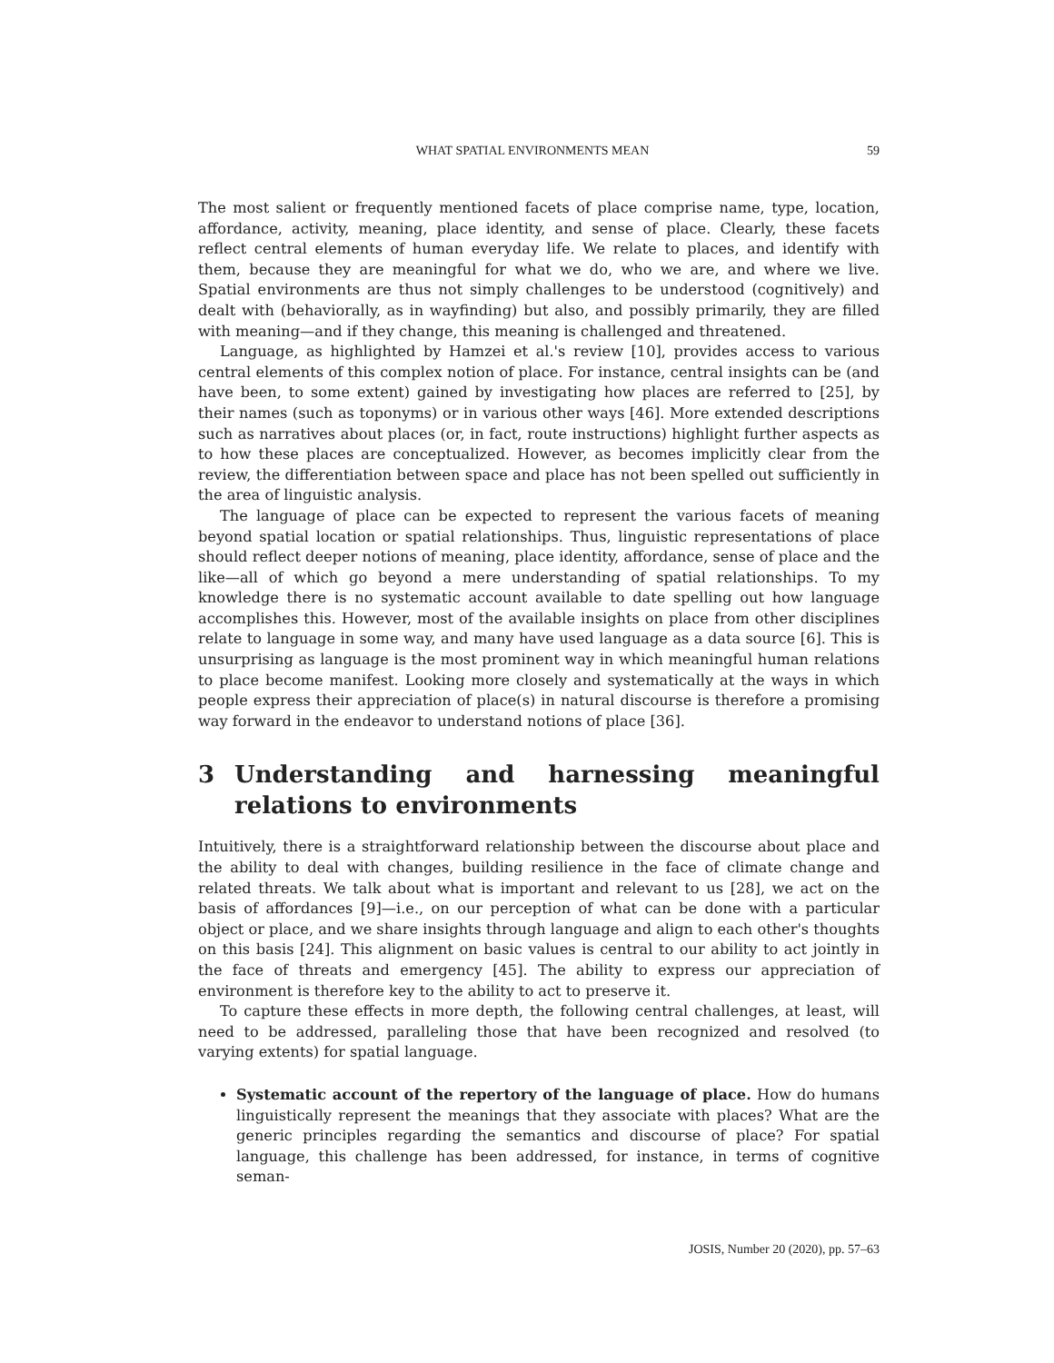WHAT SPATIAL ENVIRONMENTS MEAN 59
The most salient or frequently mentioned facets of place comprise name, type, location, affordance, activity, meaning, place identity, and sense of place. Clearly, these facets reflect central elements of human everyday life. We relate to places, and identify with them, because they are meaningful for what we do, who we are, and where we live. Spatial environments are thus not simply challenges to be understood (cognitively) and dealt with (behaviorally, as in wayfinding) but also, and possibly primarily, they are filled with meaning—and if they change, this meaning is challenged and threatened.
Language, as highlighted by Hamzei et al.'s review [10], provides access to various central elements of this complex notion of place. For instance, central insights can be (and have been, to some extent) gained by investigating how places are referred to [25], by their names (such as toponyms) or in various other ways [46]. More extended descriptions such as narratives about places (or, in fact, route instructions) highlight further aspects as to how these places are conceptualized. However, as becomes implicitly clear from the review, the differentiation between space and place has not been spelled out sufficiently in the area of linguistic analysis.
The language of place can be expected to represent the various facets of meaning beyond spatial location or spatial relationships. Thus, linguistic representations of place should reflect deeper notions of meaning, place identity, affordance, sense of place and the like—all of which go beyond a mere understanding of spatial relationships. To my knowledge there is no systematic account available to date spelling out how language accomplishes this. However, most of the available insights on place from other disciplines relate to language in some way, and many have used language as a data source [6]. This is unsurprising as language is the most prominent way in which meaningful human relations to place become manifest. Looking more closely and systematically at the ways in which people express their appreciation of place(s) in natural discourse is therefore a promising way forward in the endeavor to understand notions of place [36].
3 Understanding and harnessing meaningful relations to environments
Intuitively, there is a straightforward relationship between the discourse about place and the ability to deal with changes, building resilience in the face of climate change and related threats. We talk about what is important and relevant to us [28], we act on the basis of affordances [9]—i.e., on our perception of what can be done with a particular object or place, and we share insights through language and align to each other's thoughts on this basis [24]. This alignment on basic values is central to our ability to act jointly in the face of threats and emergency [45]. The ability to express our appreciation of environment is therefore key to the ability to act to preserve it.
To capture these effects in more depth, the following central challenges, at least, will need to be addressed, paralleling those that have been recognized and resolved (to varying extents) for spatial language.
Systematic account of the repertory of the language of place. How do humans linguistically represent the meanings that they associate with places? What are the generic principles regarding the semantics and discourse of place? For spatial language, this challenge has been addressed, for instance, in terms of cognitive seman-
JOSIS, Number 20 (2020), pp. 57–63